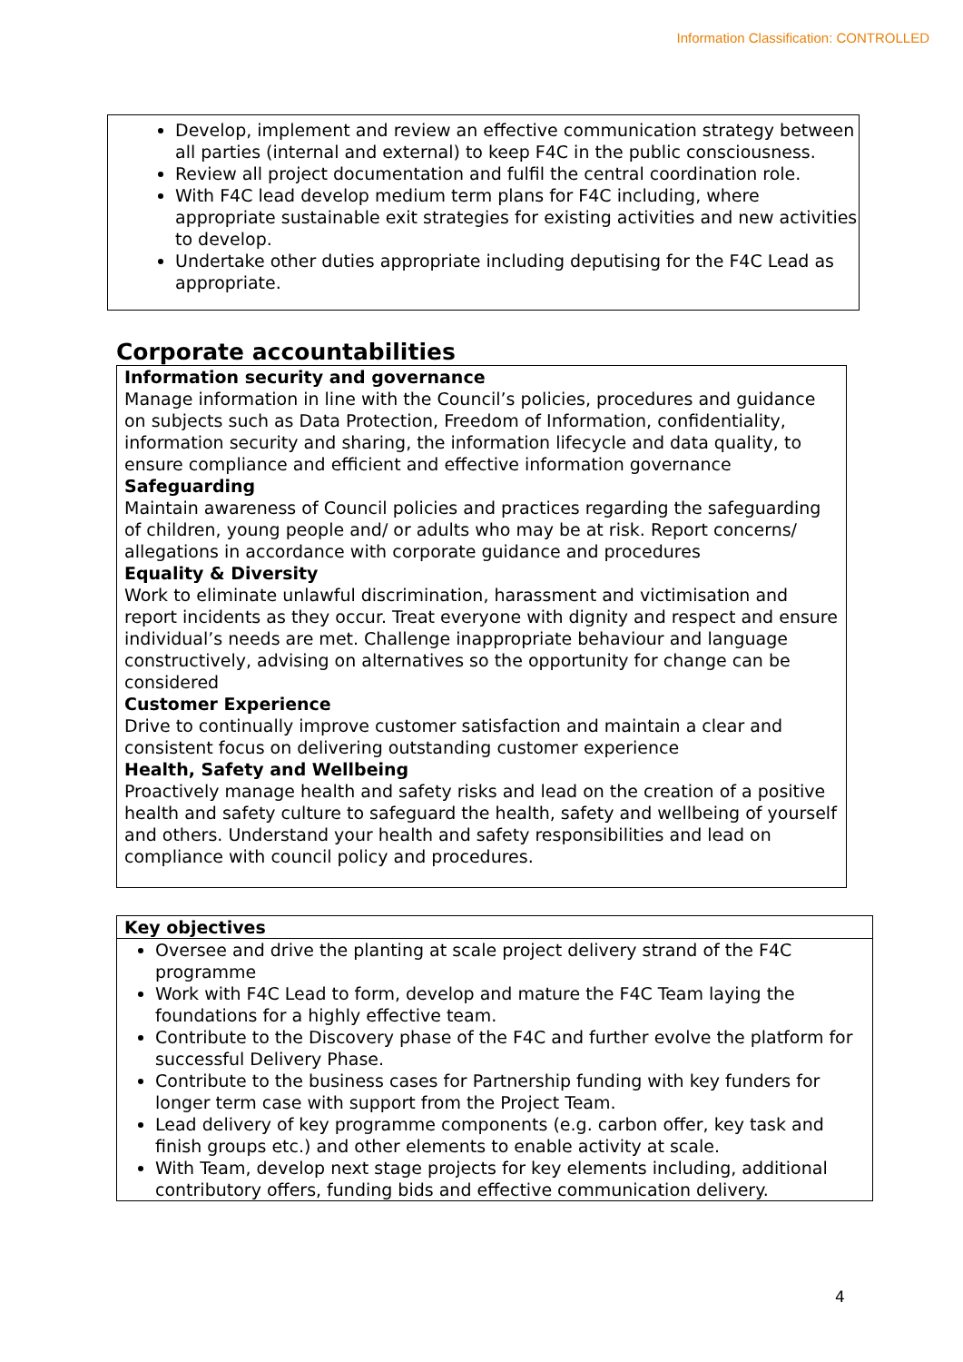Information Classification: CONTROLLED
Develop, implement and review an effective communication strategy between all parties (internal and external) to keep F4C in the public consciousness.
Review all project documentation and fulfil the central coordination role.
With F4C lead develop medium term plans for F4C including, where appropriate sustainable exit strategies for existing activities and new activities to develop.
Undertake other duties appropriate including deputising for the F4C Lead as appropriate.
Corporate accountabilities
| Information security and governance Manage information in line with the Council’s policies, procedures and guidance on subjects such as Data Protection, Freedom of Information, confidentiality, information security and sharing, the information lifecycle and data quality, to ensure compliance and efficient and effective information governance Safeguarding Maintain awareness of Council policies and practices regarding the safeguarding of children, young people and/ or adults who may be at risk. Report concerns/ allegations in accordance with corporate guidance and procedures Equality & Diversity Work to eliminate unlawful discrimination, harassment and victimisation and report incidents as they occur. Treat everyone with dignity and respect and ensure individual’s needs are met. Challenge inappropriate behaviour and language constructively, advising on alternatives so the opportunity for change can be considered Customer Experience Drive to continually improve customer satisfaction and maintain a clear and consistent focus on delivering outstanding customer experience Health, Safety and Wellbeing Proactively manage health and safety risks and lead on the creation of a positive health and safety culture to safeguard the health, safety and wellbeing of yourself and others. Understand your health and safety responsibilities and lead on compliance with council policy and procedures. |
| Key objectives |
| --- |
| Oversee and drive the planting at scale project delivery strand of the F4C programme Work with F4C Lead to form, develop and mature the F4C Team laying the foundations for a highly effective team. Contribute to the Discovery phase of the F4C and further evolve the platform for successful Delivery Phase. Contribute to the business cases for Partnership funding with key funders for longer term case with support from the Project Team. Lead delivery of key programme components (e.g. carbon offer, key task and finish groups etc.) and other elements to enable activity at scale. With Team, develop next stage projects for key elements including, additional contributory offers, funding bids and effective communication delivery. |
4